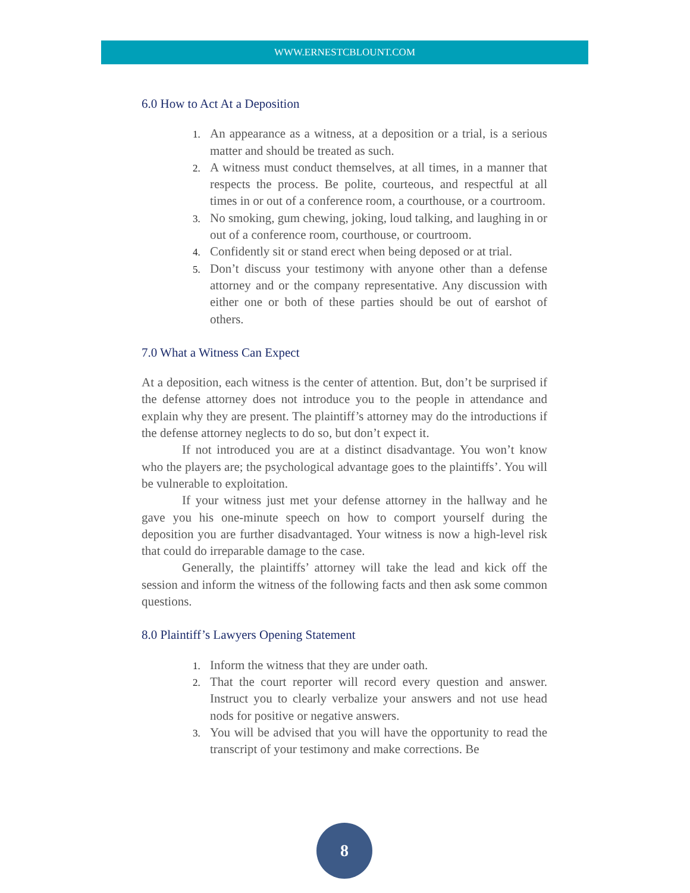WWW.ERNESTCBLOUNT.COM
6.0 How to Act At a Deposition
An appearance as a witness, at a deposition or a trial, is a serious matter and should be treated as such.
A witness must conduct themselves, at all times, in a manner that respects the process. Be polite, courteous, and respectful at all times in or out of a conference room, a courthouse, or a courtroom.
No smoking, gum chewing, joking, loud talking, and laughing in or out of a conference room, courthouse, or courtroom.
Confidently sit or stand erect when being deposed or at trial.
Don’t discuss your testimony with anyone other than a defense attorney and or the company representative. Any discussion with either one or both of these parties should be out of earshot of others.
7.0 What a Witness Can Expect
At a deposition, each witness is the center of attention. But, don’t be surprised if the defense attorney does not introduce you to the people in attendance and explain why they are present. The plaintiff’s attorney may do the introductions if the defense attorney neglects to do so, but don’t expect it.
If not introduced you are at a distinct disadvantage. You won’t know who the players are; the psychological advantage goes to the plaintiffs’. You will be vulnerable to exploitation.
If your witness just met your defense attorney in the hallway and he gave you his one-minute speech on how to comport yourself during the deposition you are further disadvantaged. Your witness is now a high-level risk that could do irreparable damage to the case.
Generally, the plaintiffs’ attorney will take the lead and kick off the session and inform the witness of the following facts and then ask some common questions.
8.0 Plaintiff’s Lawyers Opening Statement
Inform the witness that they are under oath.
That the court reporter will record every question and answer. Instruct you to clearly verbalize your answers and not use head nods for positive or negative answers.
You will be advised that you will have the opportunity to read the transcript of your testimony and make corrections. Be
8